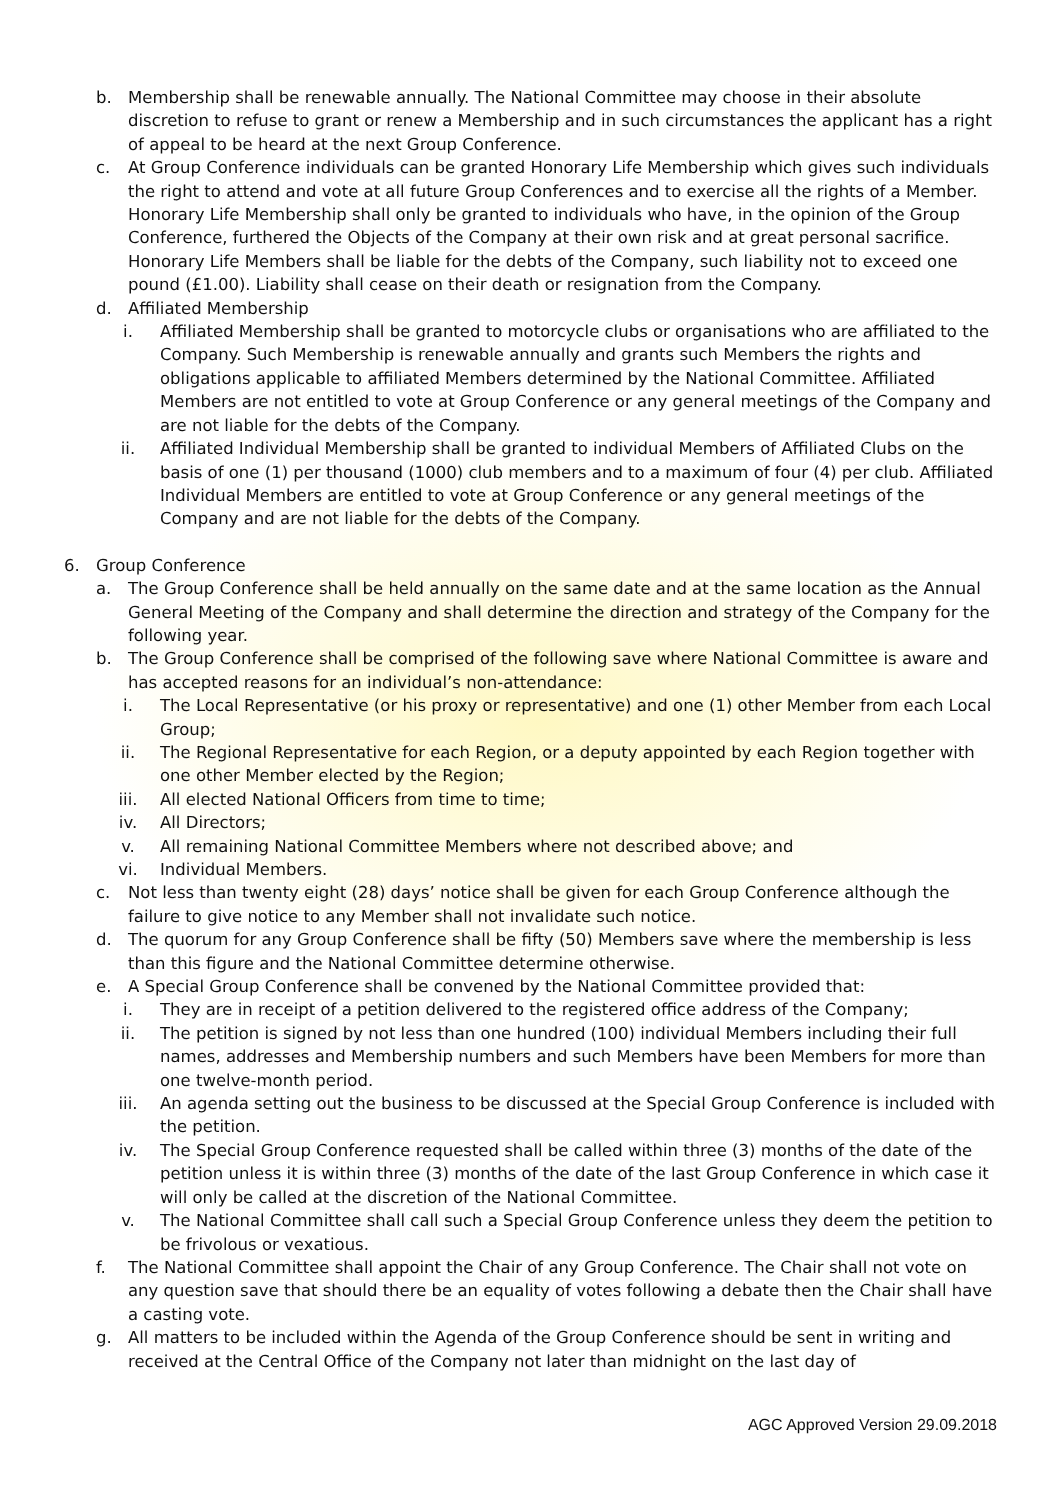b. Membership shall be renewable annually. The National Committee may choose in their absolute discretion to refuse to grant or renew a Membership and in such circumstances the applicant has a right of appeal to be heard at the next Group Conference.
c. At Group Conference individuals can be granted Honorary Life Membership which gives such individuals the right to attend and vote at all future Group Conferences and to exercise all the rights of a Member. Honorary Life Membership shall only be granted to individuals who have, in the opinion of the Group Conference, furthered the Objects of the Company at their own risk and at great personal sacrifice. Honorary Life Members shall be liable for the debts of the Company, such liability not to exceed one pound (£1.00). Liability shall cease on their death or resignation from the Company.
d. Affiliated Membership
i. Affiliated Membership shall be granted to motorcycle clubs or organisations who are affiliated to the Company. Such Membership is renewable annually and grants such Members the rights and obligations applicable to affiliated Members determined by the National Committee. Affiliated Members are not entitled to vote at Group Conference or any general meetings of the Company and are not liable for the debts of the Company.
ii. Affiliated Individual Membership shall be granted to individual Members of Affiliated Clubs on the basis of one (1) per thousand (1000) club members and to a maximum of four (4) per club. Affiliated Individual Members are entitled to vote at Group Conference or any general meetings of the Company and are not liable for the debts of the Company.
6. Group Conference
a. The Group Conference shall be held annually on the same date and at the same location as the Annual General Meeting of the Company and shall determine the direction and strategy of the Company for the following year.
b. The Group Conference shall be comprised of the following save where National Committee is aware and has accepted reasons for an individual’s non-attendance:
i. The Local Representative (or his proxy or representative) and one (1) other Member from each Local Group;
ii. The Regional Representative for each Region, or a deputy appointed by each Region together with one other Member elected by the Region;
iii. All elected National Officers from time to time;
iv. All Directors;
v. All remaining National Committee Members where not described above; and
vi. Individual Members.
c. Not less than twenty eight (28) days’ notice shall be given for each Group Conference although the failure to give notice to any Member shall not invalidate such notice.
d. The quorum for any Group Conference shall be fifty (50) Members save where the membership is less than this figure and the National Committee determine otherwise.
e. A Special Group Conference shall be convened by the National Committee provided that:
i. They are in receipt of a petition delivered to the registered office address of the Company;
ii. The petition is signed by not less than one hundred (100) individual Members including their full names, addresses and Membership numbers and such Members have been Members for more than one twelve-month period.
iii. An agenda setting out the business to be discussed at the Special Group Conference is included with the petition.
iv. The Special Group Conference requested shall be called within three (3) months of the date of the petition unless it is within three (3) months of the date of the last Group Conference in which case it will only be called at the discretion of the National Committee.
v. The National Committee shall call such a Special Group Conference unless they deem the petition to be frivolous or vexatious.
f. The National Committee shall appoint the Chair of any Group Conference. The Chair shall not vote on any question save that should there be an equality of votes following a debate then the Chair shall have a casting vote.
g. All matters to be included within the Agenda of the Group Conference should be sent in writing and received at the Central Office of the Company not later than midnight on the last day of
AGC Approved Version 29.09.2018